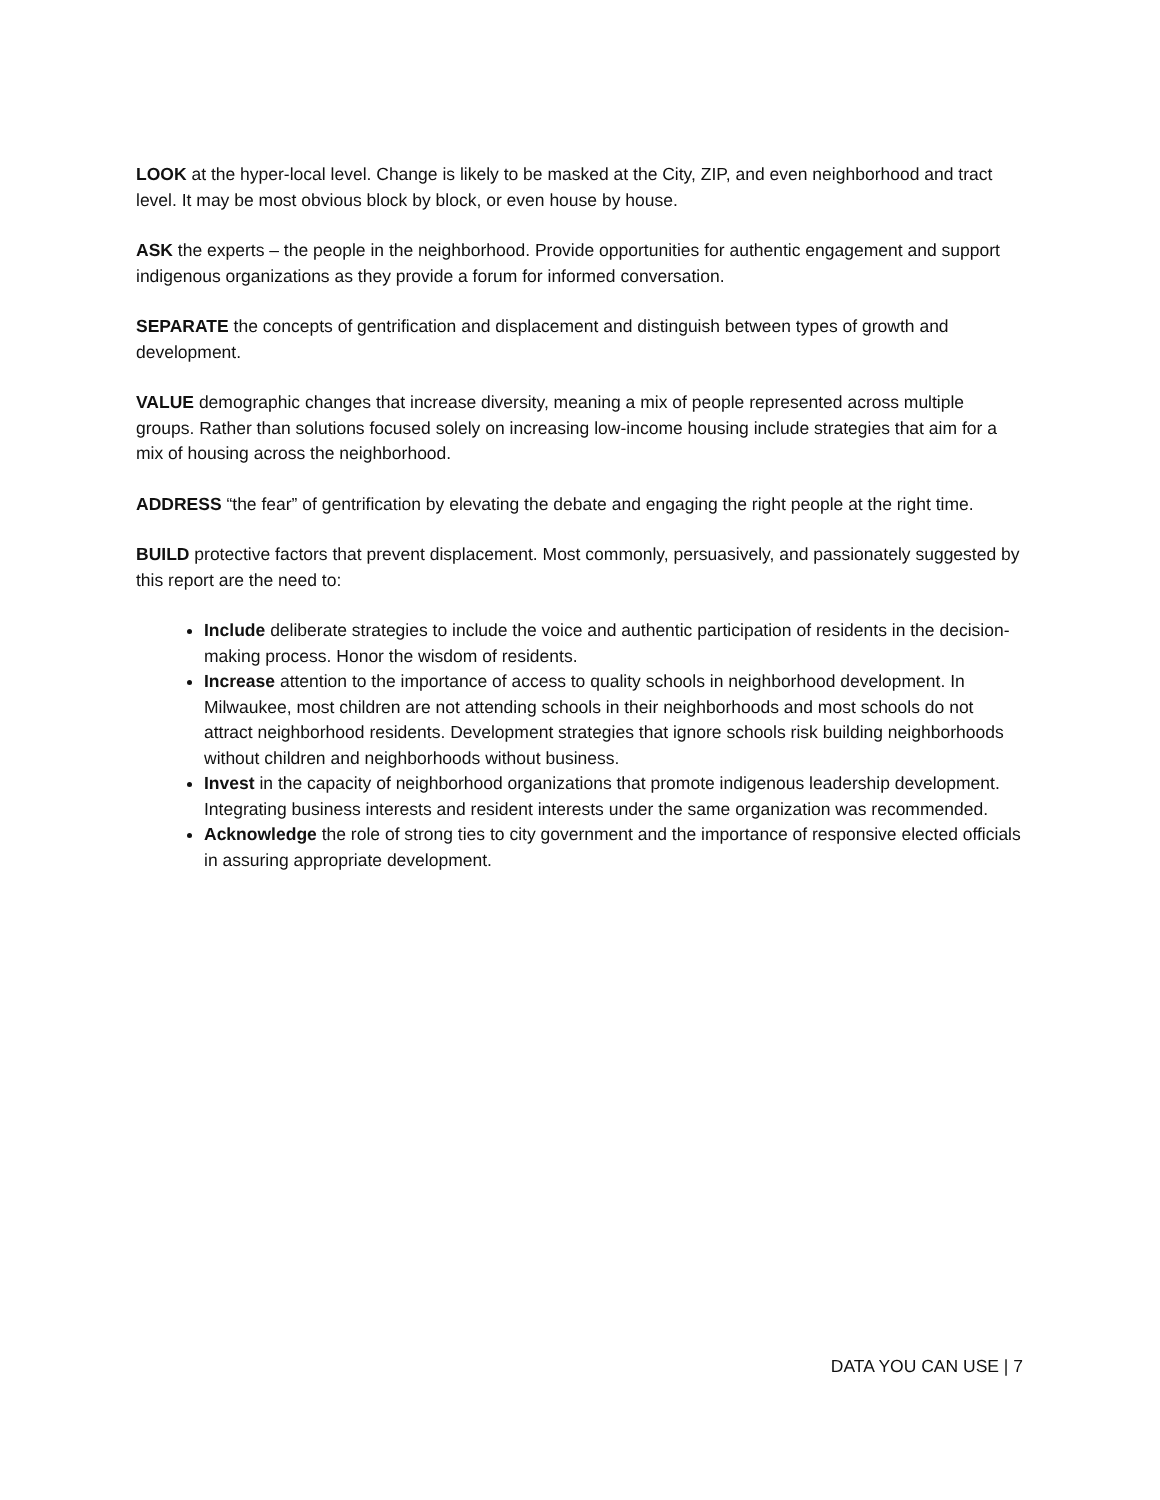LOOK at the hyper-local level. Change is likely to be masked at the City, ZIP, and even neighborhood and tract level. It may be most obvious block by block, or even house by house.
ASK the experts – the people in the neighborhood. Provide opportunities for authentic engagement and support indigenous organizations as they provide a forum for informed conversation.
SEPARATE the concepts of gentrification and displacement and distinguish between types of growth and development.
VALUE demographic changes that increase diversity, meaning a mix of people represented across multiple groups. Rather than solutions focused solely on increasing low-income housing include strategies that aim for a mix of housing across the neighborhood.
ADDRESS “the fear” of gentrification by elevating the debate and engaging the right people at the right time.
BUILD protective factors that prevent displacement. Most commonly, persuasively, and passionately suggested by this report are the need to:
Include deliberate strategies to include the voice and authentic participation of residents in the decision-making process. Honor the wisdom of residents.
Increase attention to the importance of access to quality schools in neighborhood development. In Milwaukee, most children are not attending schools in their neighborhoods and most schools do not attract neighborhood residents. Development strategies that ignore schools risk building neighborhoods without children and neighborhoods without business.
Invest in the capacity of neighborhood organizations that promote indigenous leadership development. Integrating business interests and resident interests under the same organization was recommended.
Acknowledge the role of strong ties to city government and the importance of responsive elected officials in assuring appropriate development.
DATA YOU CAN USE | 7